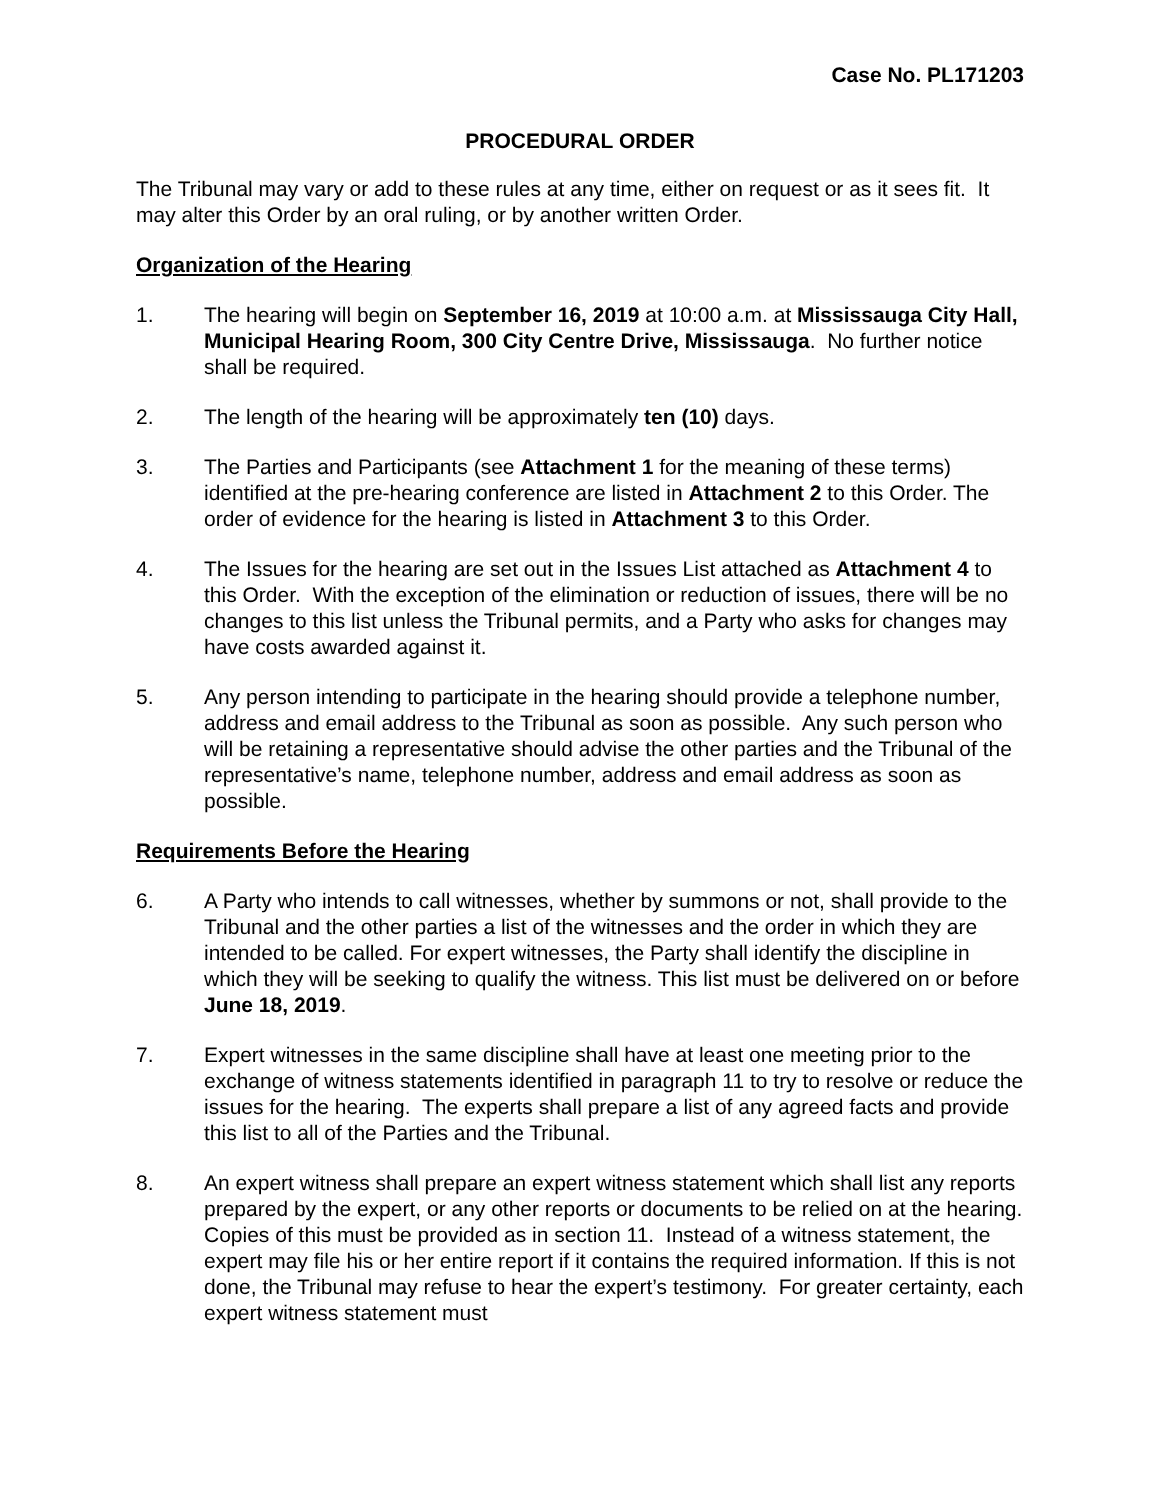Case No. PL171203
PROCEDURAL ORDER
The Tribunal may vary or add to these rules at any time, either on request or as it sees fit. It may alter this Order by an oral ruling, or by another written Order.
Organization of the Hearing
1. The hearing will begin on September 16, 2019 at 10:00 a.m. at Mississauga City Hall, Municipal Hearing Room, 300 City Centre Drive, Mississauga. No further notice shall be required.
2. The length of the hearing will be approximately ten (10) days.
3. The Parties and Participants (see Attachment 1 for the meaning of these terms) identified at the pre-hearing conference are listed in Attachment 2 to this Order. The order of evidence for the hearing is listed in Attachment 3 to this Order.
4. The Issues for the hearing are set out in the Issues List attached as Attachment 4 to this Order. With the exception of the elimination or reduction of issues, there will be no changes to this list unless the Tribunal permits, and a Party who asks for changes may have costs awarded against it.
5. Any person intending to participate in the hearing should provide a telephone number, address and email address to the Tribunal as soon as possible. Any such person who will be retaining a representative should advise the other parties and the Tribunal of the representative’s name, telephone number, address and email address as soon as possible.
Requirements Before the Hearing
6. A Party who intends to call witnesses, whether by summons or not, shall provide to the Tribunal and the other parties a list of the witnesses and the order in which they are intended to be called. For expert witnesses, the Party shall identify the discipline in which they will be seeking to qualify the witness. This list must be delivered on or before June 18, 2019.
7. Expert witnesses in the same discipline shall have at least one meeting prior to the exchange of witness statements identified in paragraph 11 to try to resolve or reduce the issues for the hearing. The experts shall prepare a list of any agreed facts and provide this list to all of the Parties and the Tribunal.
8. An expert witness shall prepare an expert witness statement which shall list any reports prepared by the expert, or any other reports or documents to be relied on at the hearing. Copies of this must be provided as in section 11. Instead of a witness statement, the expert may file his or her entire report if it contains the required information. If this is not done, the Tribunal may refuse to hear the expert’s testimony. For greater certainty, each expert witness statement must